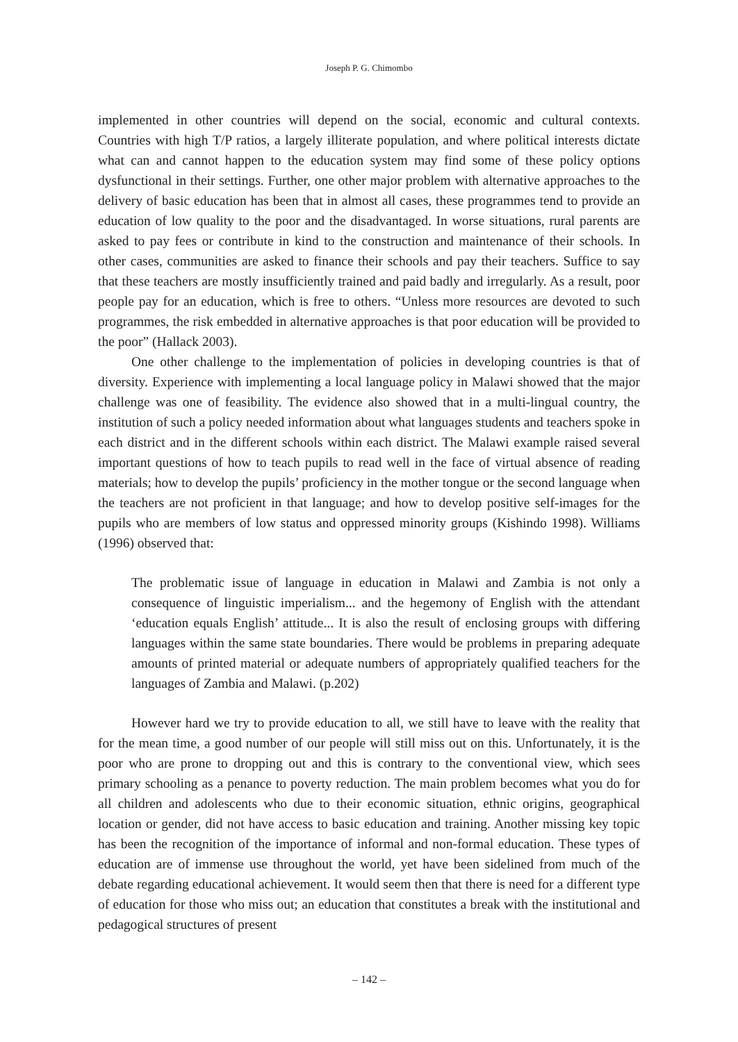Joseph P. G. Chimombo
implemented in other countries will depend on the social, economic and cultural contexts. Countries with high T/P ratios, a largely illiterate population, and where political interests dictate what can and cannot happen to the education system may find some of these policy options dysfunctional in their settings. Further, one other major problem with alternative approaches to the delivery of basic education has been that in almost all cases, these programmes tend to provide an education of low quality to the poor and the disadvantaged. In worse situations, rural parents are asked to pay fees or contribute in kind to the construction and maintenance of their schools. In other cases, communities are asked to finance their schools and pay their teachers. Suffice to say that these teachers are mostly insufficiently trained and paid badly and irregularly. As a result, poor people pay for an education, which is free to others. “Unless more resources are devoted to such programmes, the risk embedded in alternative approaches is that poor education will be provided to the poor” (Hallack 2003).
One other challenge to the implementation of policies in developing countries is that of diversity. Experience with implementing a local language policy in Malawi showed that the major challenge was one of feasibility. The evidence also showed that in a multi-lingual country, the institution of such a policy needed information about what languages students and teachers spoke in each district and in the different schools within each district. The Malawi example raised several important questions of how to teach pupils to read well in the face of virtual absence of reading materials; how to develop the pupils’ proficiency in the mother tongue or the second language when the teachers are not proficient in that language; and how to develop positive self-images for the pupils who are members of low status and oppressed minority groups (Kishindo 1998). Williams (1996) observed that:
The problematic issue of language in education in Malawi and Zambia is not only a consequence of linguistic imperialism... and the hegemony of English with the attendant ‘education equals English’ attitude... It is also the result of enclosing groups with differing languages within the same state boundaries. There would be problems in preparing adequate amounts of printed material or adequate numbers of appropriately qualified teachers for the languages of Zambia and Malawi. (p.202)
However hard we try to provide education to all, we still have to leave with the reality that for the mean time, a good number of our people will still miss out on this. Unfortunately, it is the poor who are prone to dropping out and this is contrary to the conventional view, which sees primary schooling as a penance to poverty reduction. The main problem becomes what you do for all children and adolescents who due to their economic situation, ethnic origins, geographical location or gender, did not have access to basic education and training. Another missing key topic has been the recognition of the importance of informal and non-formal education. These types of education are of immense use throughout the world, yet have been sidelined from much of the debate regarding educational achievement. It would seem then that there is need for a different type of education for those who miss out; an education that constitutes a break with the institutional and pedagogical structures of present
– 142 –